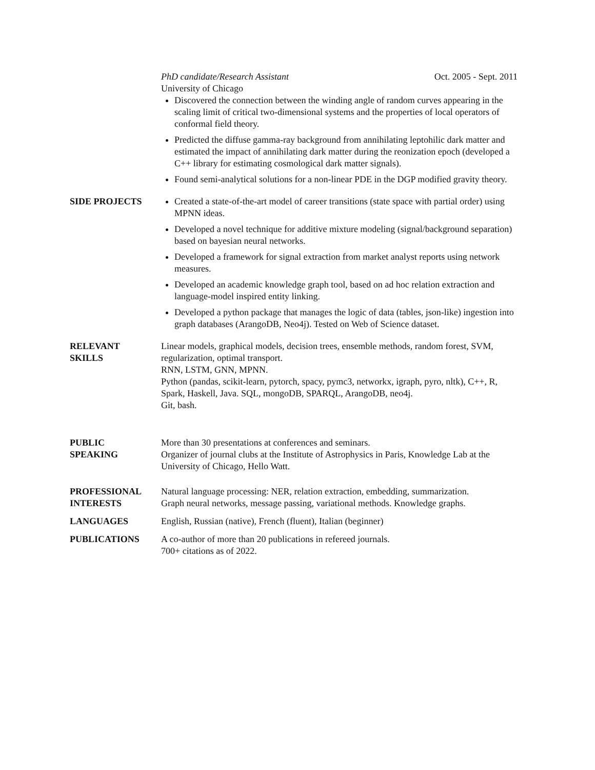PhD candidate/Research Assistant Oct. 2005 - Sept. 2011
University of Chicago
Discovered the connection between the winding angle of random curves appearing in the scaling limit of critical two-dimensional systems and the properties of local operators of conformal field theory.
Predicted the diffuse gamma-ray background from annihilating leptohilic dark matter and estimated the impact of annihilating dark matter during the reonization epoch (developed a C++ library for estimating cosmological dark matter signals).
Found semi-analytical solutions for a non-linear PDE in the DGP modified gravity theory.
SIDE PROJECTS Created a state-of-the-art model of career transitions (state space with partial order) using MPNN ideas.
Developed a novel technique for additive mixture modeling (signal/background separation) based on bayesian neural networks.
Developed a framework for signal extraction from market analyst reports using network measures.
Developed an academic knowledge graph tool, based on ad hoc relation extraction and language-model inspired entity linking.
Developed a python package that manages the logic of data (tables, json-like) ingestion into graph databases (ArangoDB, Neo4j). Tested on Web of Science dataset.
RELEVANT
SKILLS
Linear models, graphical models, decision trees, ensemble methods, random forest, SVM, regularization, optimal transport.
RNN, LSTM, GNN, MPNN.
Python (pandas, scikit-learn, pytorch, spacy, pymc3, networkx, igraph, pyro, nltk), C++, R, Spark, Haskell, Java. SQL, mongoDB, SPARQL, ArangoDB, neo4j.
Git, bash.
PUBLIC
SPEAKING
More than 30 presentations at conferences and seminars.
Organizer of journal clubs at the Institute of Astrophysics in Paris, Knowledge Lab at the University of Chicago, Hello Watt.
PROFESSIONAL
INTERESTS
Natural language processing: NER, relation extraction, embedding, summarization.
Graph neural networks, message passing, variational methods. Knowledge graphs.
LANGUAGES English, Russian (native), French (fluent), Italian (beginner)
PUBLICATIONS A co-author of more than 20 publications in refereed journals.
700+ citations as of 2022.